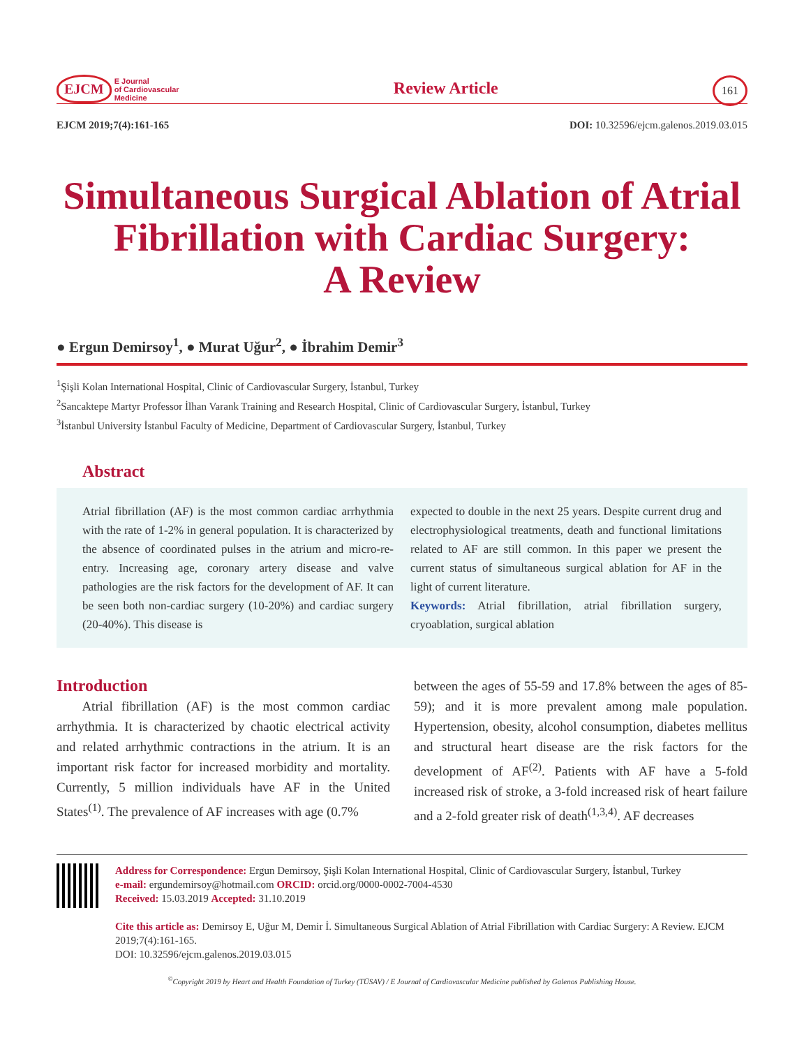EJCM E Journal
of Cardiovascular
Medicine
Review Article
161
EJCM 2019;7(4):161-165 DOI: 10.32596/ejcm.galenos.2019.03.015
Simultaneous Surgical Ablation of Atrial Fibrillation with Cardiac Surgery:
A Review
● Ergun Demirsoy<sup>1</sup>, ● Murat Uğur<sup>2</sup>, ● İbrahim Demir<sup>3</sup>
<sup>1</sup> Şişli Kolan International Hospital, Clinic of Cardiovascular Surgery, İstanbul, Turkey
<sup>2</sup> Sancaktepe Martyr Professor İlhan Varank Training and Research Hospital, Clinic of Cardiovascular Surgery, İstanbul, Turkey
<sup>3</sup> İstanbul University İstanbul Faculty of Medicine, Department of Cardiovascular Surgery, İstanbul, Turkey
Abstract
Atrial fibrillation (AF) is the most common cardiac arrhythmia with the rate of 1-2% in general population. It is characterized by the absence of coordinated pulses in the atrium and micro-re-entry. Increasing age, coronary artery disease and valve pathologies are the risk factors for the development of AF. It can be seen both non-cardiac surgery (10-20%) and cardiac surgery (20-40%). This disease is
expected to double in the next 25 years. Despite current drug and electrophysiological treatments, death and functional limitations related to AF are still common. In this paper we present the current status of simultaneous surgical ablation for AF in the light of current literature.
Keywords: Atrial fibrillation, atrial fibrillation surgery, cryoablation, surgical ablation
Introduction
Atrial fibrillation (AF) is the most common cardiac arrhythmia. It is characterized by chaotic electrical activity and related arrhythmic contractions in the atrium. It is an important risk factor for increased morbidity and mortality. Currently, 5 million individuals have AF in the United States<sup>(1)</sup>. The prevalence of AF increases with age (0.7%
between the ages of 55-59 and 17.8% between the ages of 85-59); and it is more prevalent among male population. Hypertension, obesity, alcohol consumption, diabetes mellitus and structural heart disease are the risk factors for the development of AF<sup>(2)</sup>. Patients with AF have a 5-fold increased risk of stroke, a 3-fold increased risk of heart failure and a 2-fold greater risk of death<sup>(1,3,4)</sup>. AF decreases
Address for Correspondence: Ergun Demirsoy, Şişli Kolan International Hospital, Clinic of Cardiovascular Surgery, İstanbul, Turkey
e-mail: ergundemirsoy@hotmail.com ORCID: orcid.org/0000-0002-7004-4530
Received: 15.03.2019 Accepted: 31.10.2019
Cite this article as: Demirsoy E, Uğur M, Demir İ. Simultaneous Surgical Ablation of Atrial Fibrillation with Cardiac Surgery: A Review. EJCM 2019;7(4):161-165.
DOI: 10.32596/ejcm.galenos.2019.03.015
<sup>©</sup>Copyright 2019 by Heart and Health Foundation of Turkey (TÜSAV) / E Journal of Cardiovascular Medicine published by Galenos Publishing House.